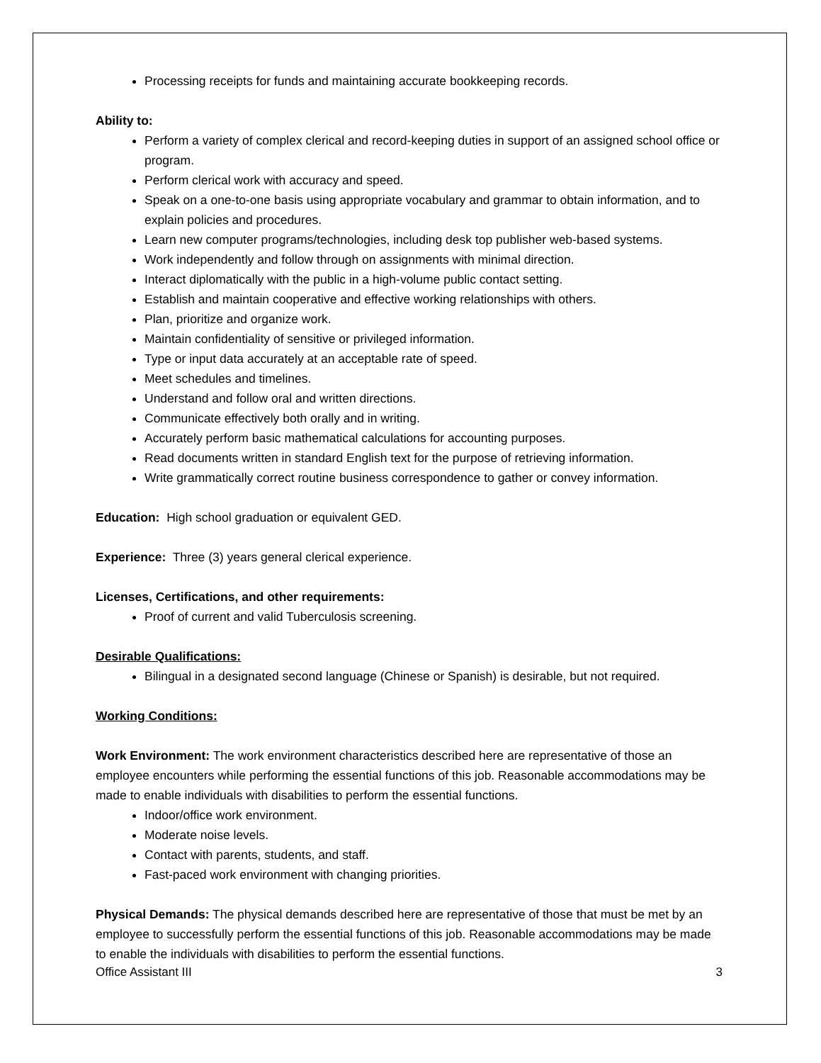Processing receipts for funds and maintaining accurate bookkeeping records.
Ability to:
Perform a variety of complex clerical and record-keeping duties in support of an assigned school office or program.
Perform clerical work with accuracy and speed.
Speak on a one-to-one basis using appropriate vocabulary and grammar to obtain information, and to explain policies and procedures.
Learn new computer programs/technologies, including desk top publisher web-based systems.
Work independently and follow through on assignments with minimal direction.
Interact diplomatically with the public in a high-volume public contact setting.
Establish and maintain cooperative and effective working relationships with others.
Plan, prioritize and organize work.
Maintain confidentiality of sensitive or privileged information.
Type or input data accurately at an acceptable rate of speed.
Meet schedules and timelines.
Understand and follow oral and written directions.
Communicate effectively both orally and in writing.
Accurately perform basic mathematical calculations for accounting purposes.
Read documents written in standard English text for the purpose of retrieving information.
Write grammatically correct routine business correspondence to gather or convey information.
Education: High school graduation or equivalent GED.
Experience: Three (3) years general clerical experience.
Licenses, Certifications, and other requirements:
Proof of current and valid Tuberculosis screening.
Desirable Qualifications:
Bilingual in a designated second language (Chinese or Spanish) is desirable, but not required.
Working Conditions:
Work Environment: The work environment characteristics described here are representative of those an employee encounters while performing the essential functions of this job. Reasonable accommodations may be made to enable individuals with disabilities to perform the essential functions.
Indoor/office work environment.
Moderate noise levels.
Contact with parents, students, and staff.
Fast-paced work environment with changing priorities.
Physical Demands: The physical demands described here are representative of those that must be met by an employee to successfully perform the essential functions of this job. Reasonable accommodations may be made to enable the individuals with disabilities to perform the essential functions.
Office Assistant III 3